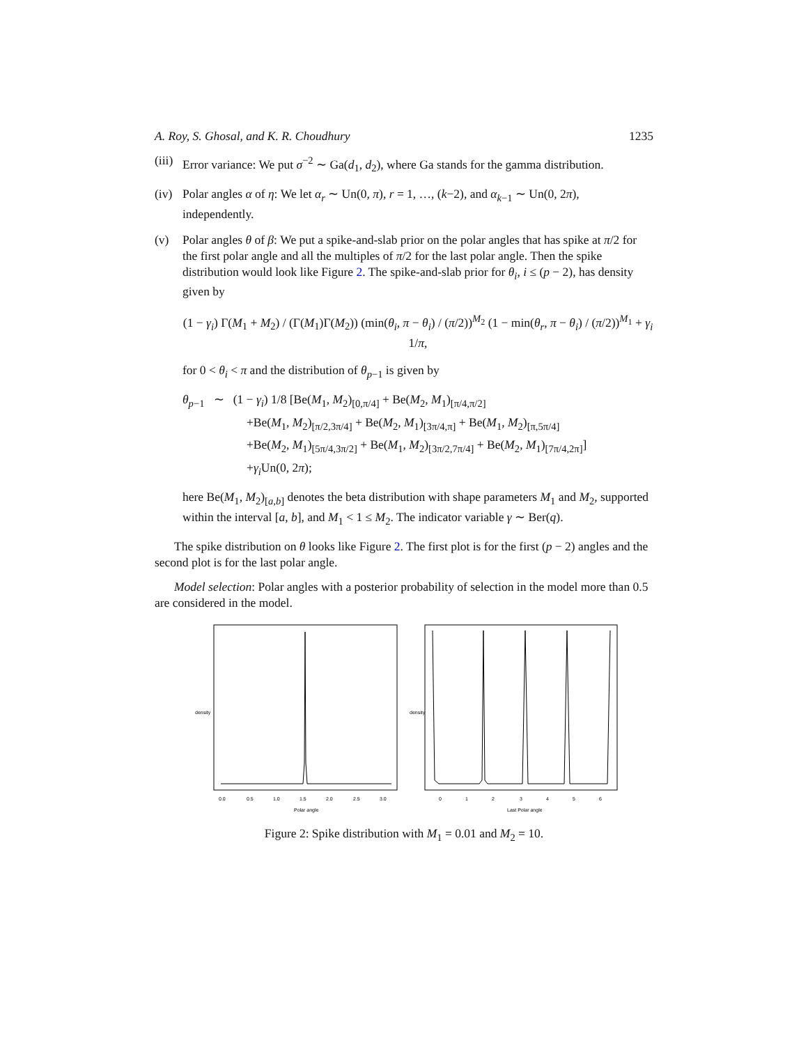A. Roy, S. Ghosal, and K. R. Choudhury 1235
(iii)
Error variance: We put σ<sup>−2</sup> ∼ Ga(d<sub>1</sub>, d<sub>2</sub>), where Ga stands for the gamma distribution.
(iv)
Polar angles α of η: We let α<sub>r</sub> ∼ Un(0, π), r = 1, …, (k−2), and α<sub>k−1</sub> ∼ Un(0, 2π), independently.
(v) Polar angles θ of β: We put a spike-and-slab prior on the polar angles that has spike at π/2 for the first polar angle and all the multiples of π/2 for the last polar angle. Then the spike distribution would look like Figure 2. The spike-and-slab prior for θ<sub>i</sub>, i ≤ (p − 2), has density given by
(1 − γ<sub>i</sub>) Γ(M<sub>1</sub> + M<sub>2</sub>) / (Γ(M<sub>1</sub>)Γ(M<sub>2</sub>)) (min(θ<sub>i</sub>, π − θ<sub>i</sub>) / (π/2))<sup>M<sub>2</sub></sup> (1 − min(θ<sub>r</sub>, π − θ<sub>i</sub>) / (π/2))<sup>M<sub>1</sub></sup> + γ<sub>i</sub> 1/π,
for 0 < θ<sub>i</sub> < π and the distribution of θ<sub>p−1</sub> is given by
θ<sub>p−1</sub> ∼ (1 − γ<sub>i</sub>) 1/8 [Be(M<sub>1</sub>, M<sub>2</sub>)<sub>[0,π/4]</sub> + Be(M<sub>2</sub>, M<sub>1</sub>)<sub>[π/4,π/2]</sub>
+Be(M<sub>1</sub>, M<sub>2</sub>)<sub>[π/2,3π/4]</sub> + Be(M<sub>2</sub>, M<sub>1</sub>)<sub>[3π/4,π]</sub> + Be(M<sub>1</sub>, M<sub>2</sub>)<sub>[π,5π/4]</sub>
+Be(M<sub>2</sub>, M<sub>1</sub>)<sub>[5π/4,3π/2]</sub> + Be(M<sub>1</sub>, M<sub>2</sub>)<sub>[3π/2,7π/4]</sub> + Be(M<sub>2</sub>, M<sub>1</sub>)<sub>[7π/4,2π]</sub>]
+γ<sub>i</sub> Un(0, 2π);
here Be(M<sub>1</sub>, M<sub>2</sub>)<sub>[a,b]</sub> denotes the beta distribution with shape parameters M<sub>1</sub> and M<sub>2</sub>, supported within the interval [a, b], and M<sub>1</sub> < 1 ≤ M<sub>2</sub>. The indicator variable γ ∼ Ber(q).
The spike distribution on θ looks like Figure 2. The first plot is for the first (p − 2) angles and the second plot is for the last polar angle.
Model selection: Polar angles with a posterior probability of selection in the model more than 0.5 are considered in the model.
0.0
0.5
1.0
1.5
2.0
2.5
3.0
Polar angle
density
0
1
2
3
4
5
6
Last Polar angle
density
Figure 2: Spike distribution with M<sub>1</sub> = 0.01 and M<sub>2</sub> = 10.